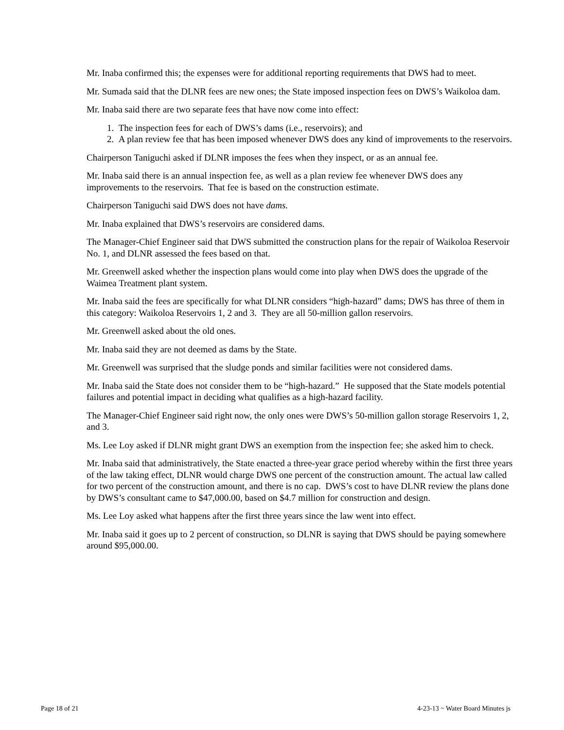Mr. Inaba confirmed this; the expenses were for additional reporting requirements that DWS had to meet.
Mr. Sumada said that the DLNR fees are new ones; the State imposed inspection fees on DWS’s Waikoloa dam.
Mr. Inaba said there are two separate fees that have now come into effect:
1. The inspection fees for each of DWS’s dams (i.e., reservoirs); and
2. A plan review fee that has been imposed whenever DWS does any kind of improvements to the reservoirs.
Chairperson Taniguchi asked if DLNR imposes the fees when they inspect, or as an annual fee.
Mr. Inaba said there is an annual inspection fee, as well as a plan review fee whenever DWS does any improvements to the reservoirs. That fee is based on the construction estimate.
Chairperson Taniguchi said DWS does not have dams.
Mr. Inaba explained that DWS’s reservoirs are considered dams.
The Manager-Chief Engineer said that DWS submitted the construction plans for the repair of Waikoloa Reservoir No. 1, and DLNR assessed the fees based on that.
Mr. Greenwell asked whether the inspection plans would come into play when DWS does the upgrade of the Waimea Treatment plant system.
Mr. Inaba said the fees are specifically for what DLNR considers “high-hazard” dams; DWS has three of them in this category: Waikoloa Reservoirs 1, 2 and 3. They are all 50-million gallon reservoirs.
Mr. Greenwell asked about the old ones.
Mr. Inaba said they are not deemed as dams by the State.
Mr. Greenwell was surprised that the sludge ponds and similar facilities were not considered dams.
Mr. Inaba said the State does not consider them to be “high-hazard.” He supposed that the State models potential failures and potential impact in deciding what qualifies as a high-hazard facility.
The Manager-Chief Engineer said right now, the only ones were DWS’s 50-million gallon storage Reservoirs 1, 2, and 3.
Ms. Lee Loy asked if DLNR might grant DWS an exemption from the inspection fee; she asked him to check.
Mr. Inaba said that administratively, the State enacted a three-year grace period whereby within the first three years of the law taking effect, DLNR would charge DWS one percent of the construction amount. The actual law called for two percent of the construction amount, and there is no cap. DWS’s cost to have DLNR review the plans done by DWS’s consultant came to $47,000.00, based on $4.7 million for construction and design.
Ms. Lee Loy asked what happens after the first three years since the law went into effect.
Mr. Inaba said it goes up to 2 percent of construction, so DLNR is saying that DWS should be paying somewhere around $95,000.00.
Page 18 of 21 4-23-13 ~ Water Board Minutes js